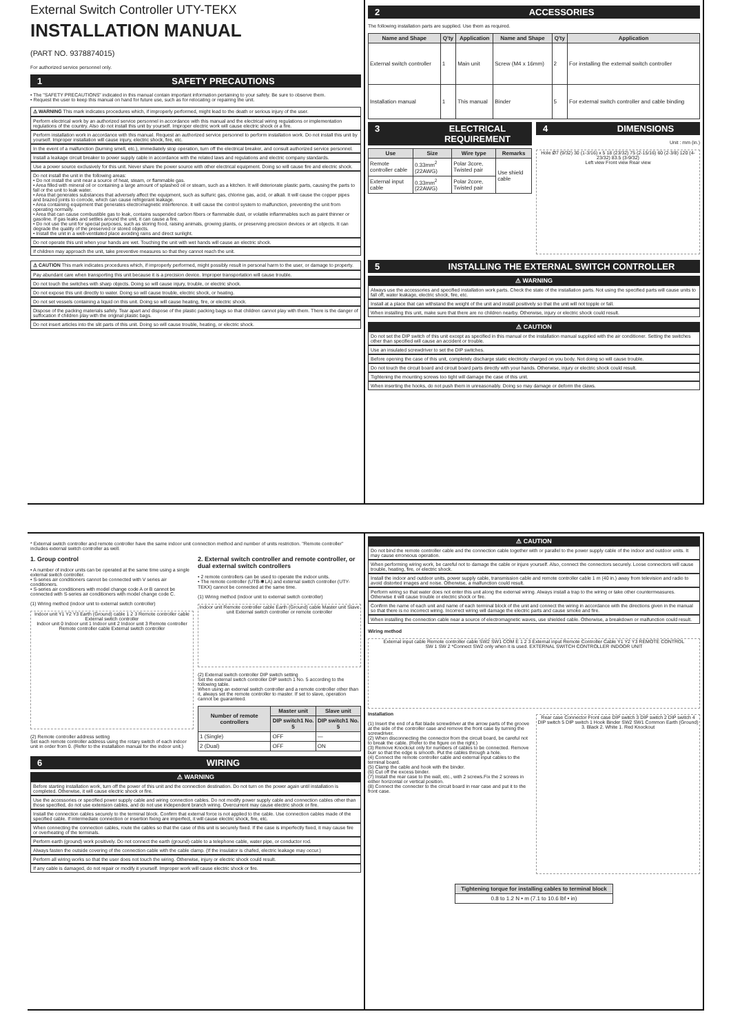External Switch Controller UTY-TEKX
INSTALLATION MANUAL
(PART NO. 9378874015)
For authorized service personnel only.
1 SAFETY PRECAUTIONS
• The "SAFETY PRECAUTIONS" indicated in this manual contain important information pertaining to your safety. Be sure to observe them.
• Request the user to keep this manual on hand for future use, such as for relocating or repairing the unit.
⚠ WARNING This mark indicates procedures which, if improperly performed, might lead to the death or serious injury of the user.
Perform electrical work by an authorized service personnel in accordance with this manual and the electrical wiring regulations or implementation regulations of the country. Also do not install this unit by yourself. Improper electric work will cause electric shock or a fire.
Perform installation work in accordance with this manual. Request an authorized service personnel to perform installation work. Do not install this unit by yourself. Improper installation will cause injury, electric shock, fire, etc.
In the event of a malfunction (burning smell, etc.), immediately stop operation, turn off the electrical breaker, and consult authorized service personnel.
Install a leakage circuit breaker to power supply cable in accordance with the related laws and regulations and electric company standards.
Use a power source exclusively for this unit. Never share the power source with other electrical equipment. Doing so will cause fire and electric shock.
Do not install the unit in the following areas:
• Do not install the unit near a source of heat, steam, or flammable gas.
• Area filled with mineral oil or containing a large amount of splashed oil or steam, such as a kitchen. It will deteriorate plastic parts, causing the parts to fall or the unit to leak water.
• Area that generates substances that adversely affect the equipment, such as sulfuric gas, chlorine gas, acid, or alkali. It will cause the copper pipes and brazed joints to corrode, which can cause refrigerant leakage.
• Area containing equipment that generates electromagnetic interference. It will cause the control system to malfunction, preventing the unit from operating normally.
• Area that can cause combustible gas to leak, contains suspended carbon fibers or flammable dust, or volatile inflammables such as paint thinner or gasoline. If gas leaks and settles around the unit, it can cause a fire.
• Do not use the unit for special purposes, such as storing food, raising animals, growing plants, or preserving precision devices or art objects. It can degrade the quality of the preserved or stored objects.
• Install the unit in a well-ventilated place avoiding rains and direct sunlight.
Do not operate this unit when your hands are wet. Touching the unit with wet hands will cause an electric shock.
If children may approach the unit, take preventive measures so that they cannot reach the unit.
⚠ CAUTION This mark indicates procedures which, if improperly performed, might possibly result in personal harm to the user, or damage to property.
Pay abundant care when transporting this unit because it is a precision device. Improper transportation will cause trouble.
Do not touch the switches with sharp objects. Doing so will cause injury, trouble, or electric shock.
Do not expose this unit directly to water. Doing so will cause trouble, electric shock, or heating.
Do not set vessels containing a liquid on this unit. Doing so will cause heating, fire, or electric shock.
Dispose of the packing materials safely. Tear apart and dispose of the plastic packing bags so that children cannot play with them. There is the danger of suffocation if children play with the original plastic bags.
Do not insert articles into the slit parts of this unit. Doing so will cause trouble, heating, or electric shock.
2 ACCESSORIES
The following installation parts are supplied. Use them as required.
| Name and Shape | Q'ty | Application | Name and Shape | Q'ty | Application |
| --- | --- | --- | --- | --- | --- |
| External switch controller | 1 | Main unit | Screw (M4 x 16mm) | 2 | For installing the external switch controller |
| Installation manual | 1 | This manual | Binder | 5 | For external switch controller and cable binding |
3 ELECTRICAL REQUIREMENT
| Use | Size | Wire type | Remarks |
| --- | --- | --- | --- |
| Remote controller cable | 0.33mm<sup>2</sup> (22AWG) | Polar 3core, Twisted pair | Use shield cable |
| External input cable | 0.33mm<sup>2</sup> (22AWG) | Polar 2core, Twisted pair | |
4 DIMENSIONS
Unit : mm (in.)
Hole Ø7 (9/32) 30 (1-3/16) x 5 18 (23/32) 75 (2-15/16) 60 (2-3/8) 120 (4-23/32) 83.5 (3-9/32)
Left view Front view Rear view
5 INSTALLING THE EXTERNAL SWITCH CONTROLLER
⚠ WARNING
Always use the accessories and specified installation work parts. Check the state of the installation parts. Not using the specified parts will cause units to fall off, water leakage, electric shock, fire, etc.
Install at a place that can withstand the weight of the unit and install positively so that the unit will not topple or fall.
When installing this unit, make sure that there are no children nearby. Otherwise, injury or electric shock could result.
⚠ CAUTION
Do not set the DIP switch of this unit except as specified in this manual or the installation manual supplied with the air conditioner. Setting the switches other than specified will cause an accident or trouble.
Use an insulated screwdriver to set the DIP switches.
Before opening the case of this unit, completely discharge static electricity charged on you body. Not doing so will cause trouble.
Do not touch the circuit board and circuit board parts directly with your hands. Otherwise, injury or electric shock could result.
Tightening the mounting screws too tight will damage the case of this unit.
When inserting the hooks, do not push them in unreasonably. Doing so may damage or deform the claws.
* External switch controller and remote controller have the same indoor unit connection method and number of units restriction. "Remote controller" includes external switch controller as well.
1. Group control
• A number of indoor units can be operated at the same time using a single external switch controller.
• S-series air conditioners cannot be connected with V series air conditioners.
• S-series air conditioners with model change code A or B cannot be connected with S-series air conditioners with model change code C.
(1) Wiring method (indoor unit to external switch controller)
Indoor unit Y1 Y2 Y3 Earth (Ground) cable 1 2 3 Remote controller cable External switch controller
Indoor unit 0 Indoor unit 1 Indoor unit 2 Indoor unit 3 Remote controller Remote controller cable External switch controller
(2) Remote controller address setting
Set each remote controller address using the rotary switch of each indoor unit in order from 0. (Refer to the installation manual for the indoor unit.)
2. External switch controller and remote controller, or dual external switch controllers
• 2 remote controllers can be used to operate the indoor units.
• The remote controller (UTB-✱LA) and external switch controller (UTY-TEKX) cannot be connected at the same time.
(1) Wiring method (indoor unit to external switch controller)
Indoor unit Remote controller cable Earth (Ground) cable Master unit Slave unit External switch controller or remote controller
(2) External switch controller DIP switch setting
Set the external switch controller DIP switch 1 No. 5 according to the following table.
When using an external switch controller and a remote controller other than it, always set the remote controller to master. If set to slave, operation cannot be guaranteed.
| Number of remote controllers | Master unit | Slave unit |
| --- | --- | --- |
| | DIP switch1 No. 5 | DIP switch1 No. 5 |
| 1 (Single) | OFF | — |
| 2 (Dual) | OFF | ON |
6 WIRING
⚠ WARNING
Before starting installation work, turn off the power of this unit and the connection destination. Do not turn on the power again until installation is completed. Otherwise, it will cause electric shock or fire.
Use the accessories or specified power supply cable and wiring connection cables. Do not modify power supply cable and connection cables other than those specified, do not use extension cables, and do not use independent branch wiring. Overcurrent may cause electric shock or fire.
Install the connection cables securely to the terminal block. Confirm that external force is not applied to the cable. Use connection cables made of the specified cable. If intermediate connection or insertion fixing are imperfect, it will cause electric shock, fire, etc.
When connecting the connection cables, route the cables so that the case of this unit is securely fixed. If the case is imperfectly fixed, it may cause fire or overheating of the terminals.
Perform earth (ground) work positively. Do not connect the earth (ground) cable to a telephone cable, water pipe, or conductor rod.
Always fasten the outside covering of the connection cable with the cable clamp. (If the insulator is chafed, electric leakage may occur.)
Perform all wiring works so that the user does not touch the wiring. Otherwise, injury or electric shock could result.
If any cable is damaged, do not repair or modify it yourself. Improper work will cause electric shock or fire.
⚠ CAUTION
Do not bind the remote controller cable and the connection cable together with or parallel to the power supply cable of the indoor and outdoor units. It may cause erroneous operation.
When performing wiring work, be careful not to damage the cable or injure yourself. Also, connect the connectors securely. Loose connectors will cause trouble, heating, fire, or electric shock.
Install the indoor and outdoor units, power supply cable, transmission cable and remote controller cable 1 m (40 in.) away from television and radio to avoid distorted images and noise. Otherwise, a malfunction could result.
Perform wiring so that water does not enter this unit along the external wiring. Always install a trap to the wiring or take other countermeasures. Otherwise it will cause trouble or electric shock or fire.
Confirm the name of each unit and name of each terminal block of the unit and connect the wiring in accordance with the directions given in the manual so that there is no incorrect wiring. Incorrect wiring will damage the electric parts and cause smoke and fire.
When installing the connection cable near a source of electromagnetic waves, use shielded cable. Otherwise, a breakdown or malfunction could result.
Wiring method
External input cable Remote controller cable SW2 SW1 COM E 1 2 3 External input Remote Controller Cable Y1 Y2 Y3 REMOTE CONTROL
SW 1 SW 2 *Connect SW2 only when it is used. EXTERNAL SWITCH CONTROLLER INDOOR UNIT
Installation
(1) Insert the end of a flat blade screwdriver at the arrow parts of the groove at the side of the controller case and remove the front case by turning the screwdriver.
(2) When disconnecting the connector from the circuit board, be careful not to break the cable. (Refer to the figure on the right.)
(3) Remove Knockout only for numbers of cables to be connected. Remove burr so that the edge is smooth. Put the cables through a hole.
(4) Connect the remote controller cable and external input cables to the terminal board.
(5) Clamp the cable and hook with the binder.
(6) Cut off the excess binder.
(7) Install the rear case to the wall, etc., with 2 screws.Fix the 2 screws in either horizontal or vertical position.
(8) Connect the connecter to the circuit board in rear case and put it to the front case.
Rear case Connector Front case DIP switch 3 DIP switch 2 DIP switch 4 DIP switch 5 DIP switch 1 Hook Binder SW2 SW1 Common Earth (Ground) 3. Black 2. White 1. Red Knockout
| Tightening torque for installing cables to terminal block |
| --- |
| 0.8 to 1.2 N • m (7.1 to 10.6 lbf • in) |